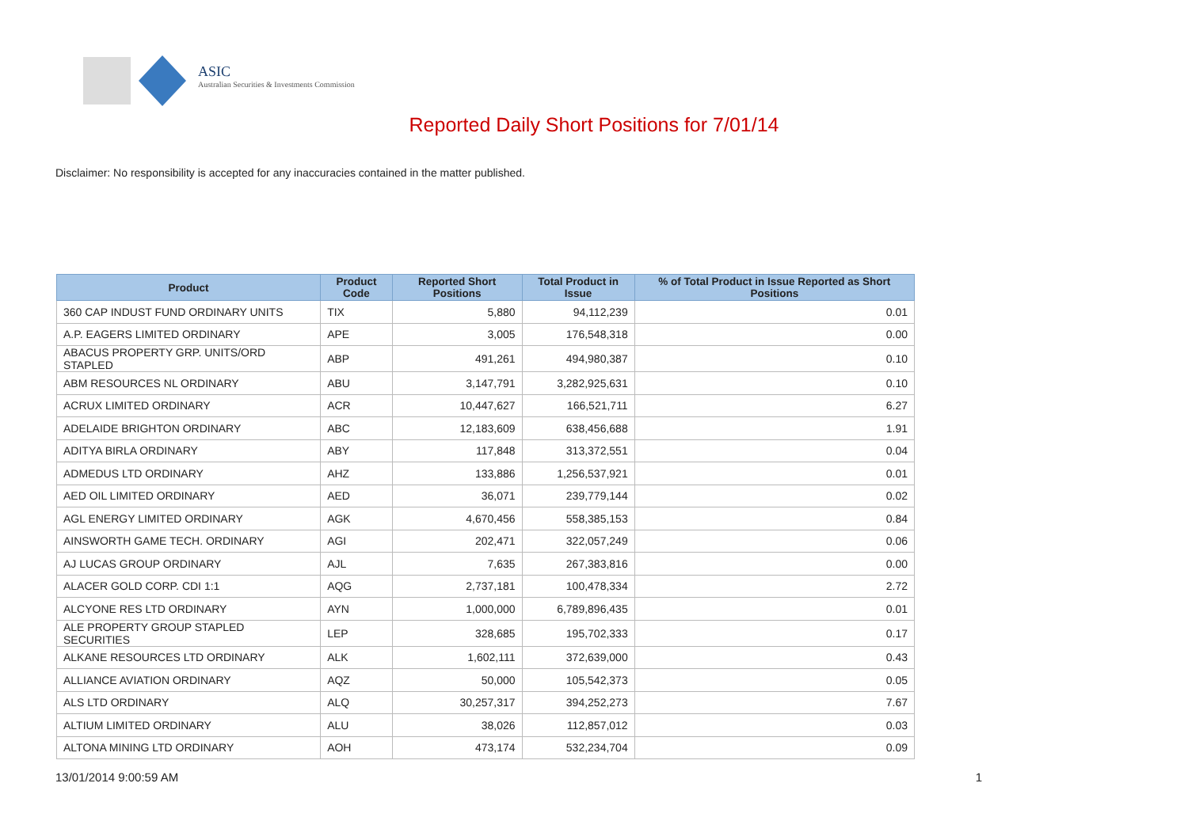ASIC
Australian Securities & Investments Commission
Reported Daily Short Positions for 7/01/14
Disclaimer: No responsibility is accepted for any inaccuracies contained in the matter published.
| Product | Product Code | Reported Short Positions | Total Product in Issue | % of Total Product in Issue Reported as Short Positions |
| --- | --- | --- | --- | --- |
| 360 CAP INDUST FUND ORDINARY UNITS | TIX | 5,880 | 94,112,239 | 0.01 |
| A.P. EAGERS LIMITED ORDINARY | APE | 3,005 | 176,548,318 | 0.00 |
| ABACUS PROPERTY GRP. UNITS/ORD STAPLED | ABP | 491,261 | 494,980,387 | 0.10 |
| ABM RESOURCES NL ORDINARY | ABU | 3,147,791 | 3,282,925,631 | 0.10 |
| ACRUX LIMITED ORDINARY | ACR | 10,447,627 | 166,521,711 | 6.27 |
| ADELAIDE BRIGHTON ORDINARY | ABC | 12,183,609 | 638,456,688 | 1.91 |
| ADITYA BIRLA ORDINARY | ABY | 117,848 | 313,372,551 | 0.04 |
| ADMEDUS LTD ORDINARY | AHZ | 133,886 | 1,256,537,921 | 0.01 |
| AED OIL LIMITED ORDINARY | AED | 36,071 | 239,779,144 | 0.02 |
| AGL ENERGY LIMITED ORDINARY | AGK | 4,670,456 | 558,385,153 | 0.84 |
| AINSWORTH GAME TECH. ORDINARY | AGI | 202,471 | 322,057,249 | 0.06 |
| AJ LUCAS GROUP ORDINARY | AJL | 7,635 | 267,383,816 | 0.00 |
| ALACER GOLD CORP. CDI 1:1 | AQG | 2,737,181 | 100,478,334 | 2.72 |
| ALCYONE RES LTD ORDINARY | AYN | 1,000,000 | 6,789,896,435 | 0.01 |
| ALE PROPERTY GROUP STAPLED SECURITIES | LEP | 328,685 | 195,702,333 | 0.17 |
| ALKANE RESOURCES LTD ORDINARY | ALK | 1,602,111 | 372,639,000 | 0.43 |
| ALLIANCE AVIATION ORDINARY | AQZ | 50,000 | 105,542,373 | 0.05 |
| ALS LTD ORDINARY | ALQ | 30,257,317 | 394,252,273 | 7.67 |
| ALTIUM LIMITED ORDINARY | ALU | 38,026 | 112,857,012 | 0.03 |
| ALTONA MINING LTD ORDINARY | AOH | 473,174 | 532,234,704 | 0.09 |
13/01/2014 9:00:59 AM 1